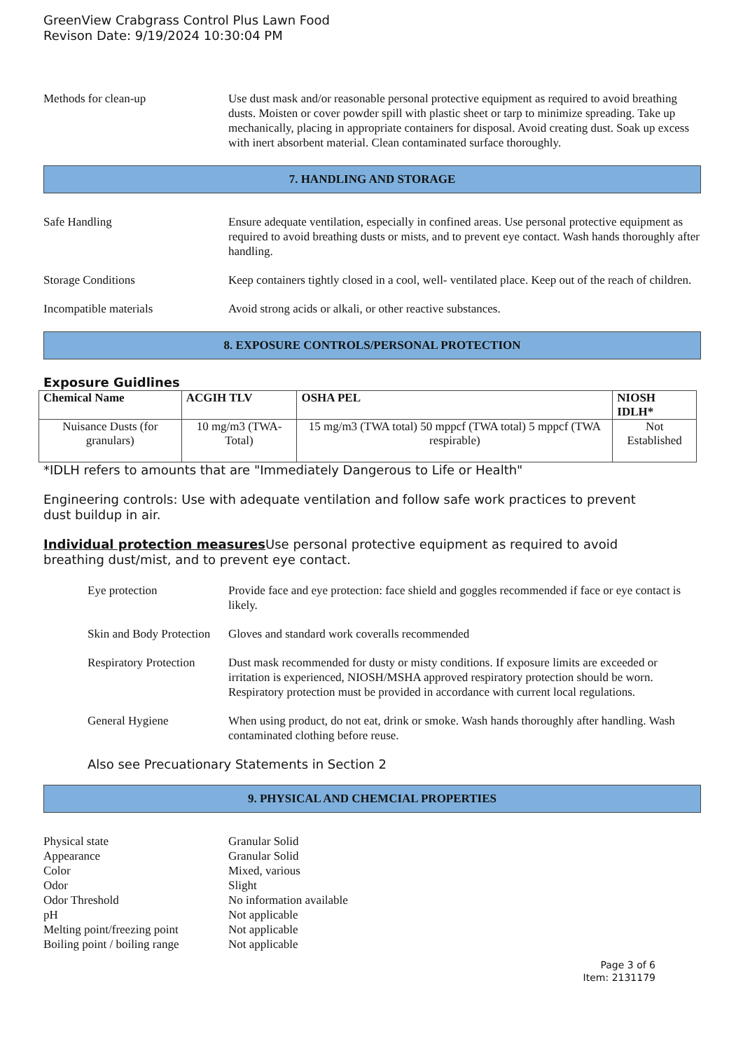GreenView Crabgrass Control Plus Lawn Food
Revison Date: 9/19/2024 10:30:04 PM
Methods for clean-up Use dust mask and/or reasonable personal protective equipment as required to avoid breathing dusts. Moisten or cover powder spill with plastic sheet or tarp to minimize spreading. Take up mechanically, placing in appropriate containers for disposal. Avoid creating dust. Soak up excess with inert absorbent material. Clean contaminated surface thoroughly.
7. HANDLING AND STORAGE
Safe Handling Ensure adequate ventilation, especially in confined areas. Use personal protective equipment as required to avoid breathing dusts or mists, and to prevent eye contact. Wash hands thoroughly after handling.
Storage Conditions Keep containers tightly closed in a cool, well- ventilated place. Keep out of the reach of children.
Incompatible materials Avoid strong acids or alkali, or other reactive substances.
8. EXPOSURE CONTROLS/PERSONAL PROTECTION
Exposure Guidlines
| Chemical Name | ACGIH TLV | OSHA PEL | NIOSH IDLH* |
| --- | --- | --- | --- |
| Nuisance Dusts (for granulars) | 10 mg/m3 (TWA- Total) | 15 mg/m3 (TWA total) 50 mppcf (TWA total) 5 mppcf (TWA respirable) | Not Established |
*IDLH refers to amounts that are "Immediately Dangerous to Life or Health"
Engineering controls: Use with adequate ventilation and follow safe work practices to prevent
dust buildup in air.
Individual protection measures Use personal protective equipment as required to avoid
breathing dust/mist, and to prevent eye contact.
Eye protection Provide face and eye protection: face shield and goggles recommended if face or eye contact is likely.
Skin and Body Protection
Gloves and standard work coveralls recommended
Respiratory Protection
Dust mask recommended for dusty or misty conditions. If exposure limits are exceeded or irritation is experienced, NIOSH/MSHA approved respiratory protection should be worn. Respiratory protection must be provided in accordance with current local regulations.
General Hygiene When using product, do not eat, drink or smoke. Wash hands thoroughly after handling. Wash contaminated clothing before reuse.
Also see Precuationary Statements in Section 2
9. PHYSICAL AND CHEMCIAL PROPERTIES
Physical state Granular Solid
Appearance Granular Solid
Color Mixed, various
Odor Slight
Odor Threshold No information available
pH Not applicable
Melting point/freezing point
Not applicable
Boiling point / boiling range
Not applicable
Page 3 of 6
Item: 2131179